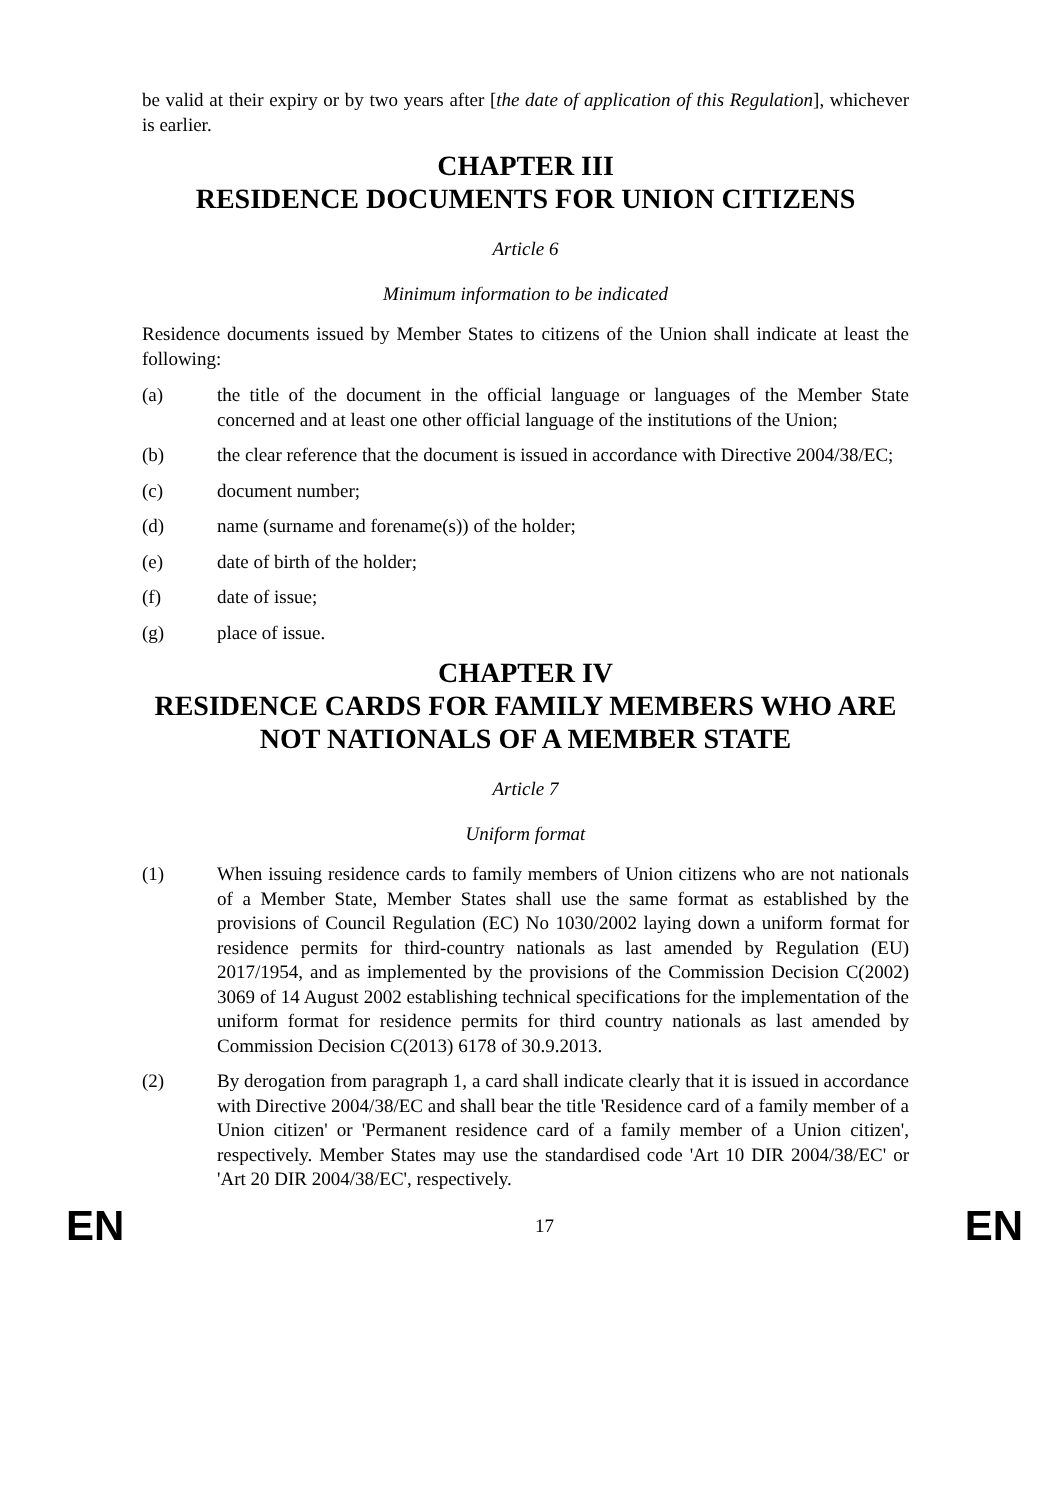be valid at their expiry or by two years after [the date of application of this Regulation], whichever is earlier.
CHAPTER III
RESIDENCE DOCUMENTS FOR UNION CITIZENS
Article 6
Minimum information to be indicated
Residence documents issued by Member States to citizens of the Union shall indicate at least the following:
(a) the title of the document in the official language or languages of the Member State concerned and at least one other official language of the institutions of the Union;
(b) the clear reference that the document is issued in accordance with Directive 2004/38/EC;
(c) document number;
(d) name (surname and forename(s)) of the holder;
(e) date of birth of the holder;
(f) date of issue;
(g) place of issue.
CHAPTER IV
RESIDENCE CARDS FOR FAMILY MEMBERS WHO ARE NOT NATIONALS OF A MEMBER STATE
Article 7
Uniform format
(1) When issuing residence cards to family members of Union citizens who are not nationals of a Member State, Member States shall use the same format as established by the provisions of Council Regulation (EC) No 1030/2002 laying down a uniform format for residence permits for third-country nationals as last amended by Regulation (EU) 2017/1954, and as implemented by the provisions of the Commission Decision C(2002) 3069 of 14 August 2002 establishing technical specifications for the implementation of the uniform format for residence permits for third country nationals as last amended by Commission Decision C(2013) 6178 of 30.9.2013.
(2) By derogation from paragraph 1, a card shall indicate clearly that it is issued in accordance with Directive 2004/38/EC and shall bear the title 'Residence card of a family member of a Union citizen' or 'Permanent residence card of a family member of a Union citizen', respectively. Member States may use the standardised code 'Art 10 DIR 2004/38/EC' or 'Art 20 DIR 2004/38/EC', respectively.
EN 17 EN